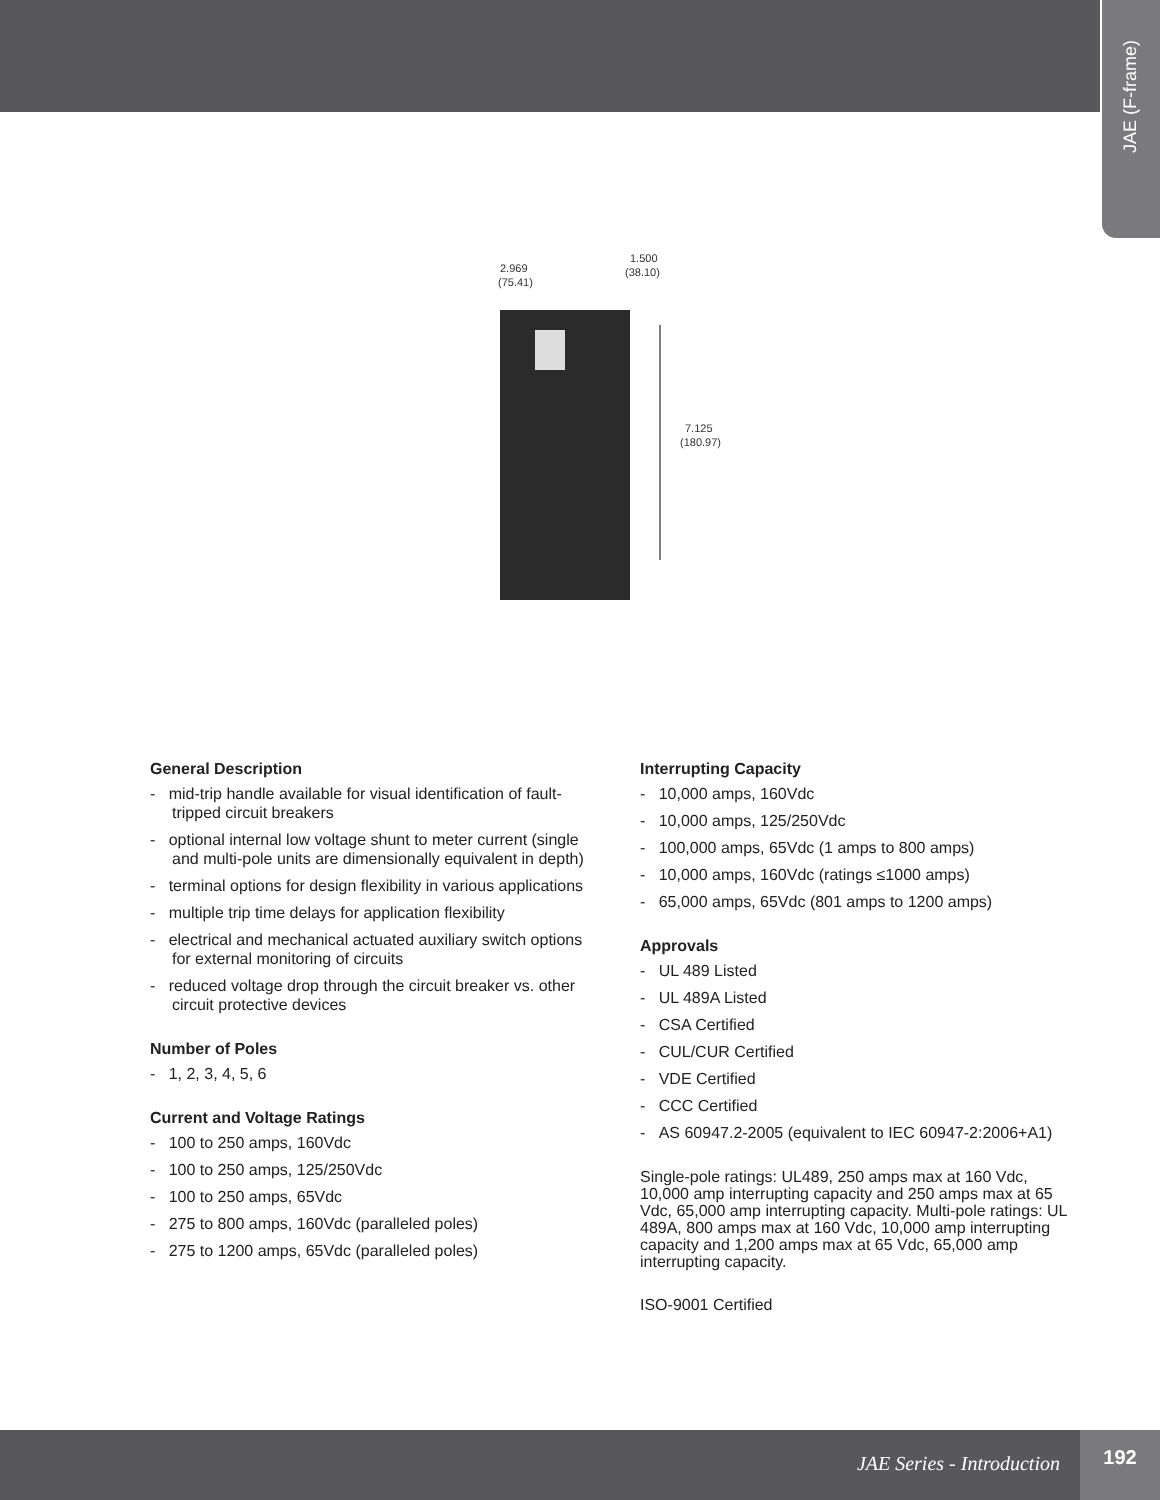JAE (F-frame)
2.969
(75.41)
1.500
(38.10)
7.125
(180.97)
General Description
- mid-trip handle available for visual identification of fault-tripped circuit breakers
- optional internal low voltage shunt to meter current (single and multi-pole units are dimensionally equivalent in depth)
- terminal options for design flexibility in various applications
- multiple trip time delays for application flexibility
- electrical and mechanical actuated auxiliary switch options for external monitoring of circuits
- reduced voltage drop through the circuit breaker vs. other circuit protective devices
Number of Poles
- 1, 2, 3, 4, 5, 6
Current and Voltage Ratings
- 100 to 250 amps, 160Vdc
- 100 to 250 amps, 125/250Vdc
- 100 to 250 amps, 65Vdc
- 275 to 800 amps, 160Vdc (paralleled poles)
- 275 to 1200 amps, 65Vdc (paralleled poles)
Interrupting Capacity
- 10,000 amps, 160Vdc
- 10,000 amps, 125/250Vdc
- 100,000 amps, 65Vdc (1 amps to 800 amps)
- 10,000 amps, 160Vdc (ratings ≤1000 amps)
- 65,000 amps, 65Vdc (801 amps to 1200 amps)
Approvals
- UL 489 Listed
- UL 489A Listed
- CSA Certified
- CUL/CUR Certified
- VDE Certified
- CCC Certified
- AS 60947.2-2005 (equivalent to IEC 60947-2:2006+A1)
Single-pole ratings: UL489, 250 amps max at 160 Vdc, 10,000 amp interrupting capacity and 250 amps max at 65 Vdc, 65,000 amp interrupting capacity. Multi-pole ratings: UL 489A, 800 amps max at 160 Vdc, 10,000 amp interrupting capacity and 1,200 amps max at 65 Vdc, 65,000 amp interrupting capacity.
ISO-9001 Certified
JAE Series - Introduction
192